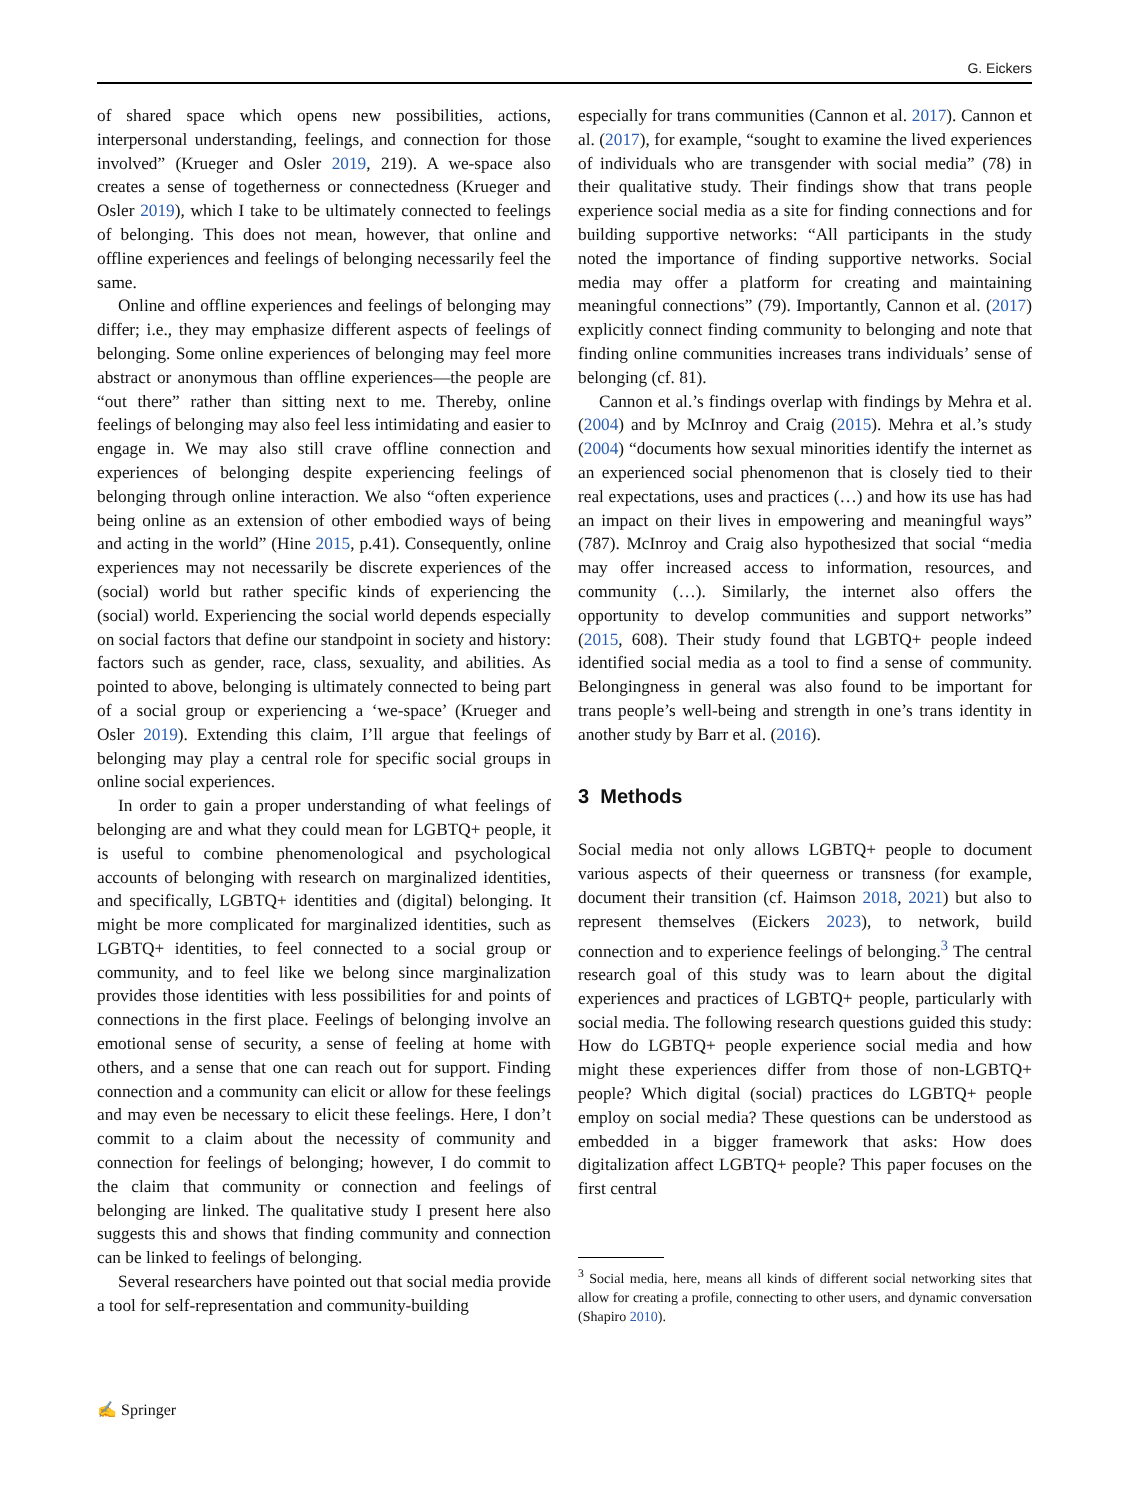G. Eickers
of shared space which opens new possibilities, actions, interpersonal understanding, feelings, and connection for those involved” (Krueger and Osler 2019, 219). A we-space also creates a sense of togetherness or connectedness (Krueger and Osler 2019), which I take to be ultimately connected to feelings of belonging. This does not mean, however, that online and offline experiences and feelings of belonging necessarily feel the same.
Online and offline experiences and feelings of belonging may differ; i.e., they may emphasize different aspects of feelings of belonging. Some online experiences of belonging may feel more abstract or anonymous than offline experiences—the people are “out there” rather than sitting next to me. Thereby, online feelings of belonging may also feel less intimidating and easier to engage in. We may also still crave offline connection and experiences of belonging despite experiencing feelings of belonging through online interaction. We also “often experience being online as an extension of other embodied ways of being and acting in the world” (Hine 2015, p.41). Consequently, online experiences may not necessarily be discrete experiences of the (social) world but rather specific kinds of experiencing the (social) world. Experiencing the social world depends especially on social factors that define our standpoint in society and history: factors such as gender, race, class, sexuality, and abilities. As pointed to above, belonging is ultimately connected to being part of a social group or experiencing a ‘we-space’ (Krueger and Osler 2019). Extending this claim, I’ll argue that feelings of belonging may play a central role for specific social groups in online social experiences.
In order to gain a proper understanding of what feelings of belonging are and what they could mean for LGBTQ+ people, it is useful to combine phenomenological and psychological accounts of belonging with research on marginalized identities, and specifically, LGBTQ+ identities and (digital) belonging. It might be more complicated for marginalized identities, such as LGBTQ+ identities, to feel connected to a social group or community, and to feel like we belong since marginalization provides those identities with less possibilities for and points of connections in the first place. Feelings of belonging involve an emotional sense of security, a sense of feeling at home with others, and a sense that one can reach out for support. Finding connection and a community can elicit or allow for these feelings and may even be necessary to elicit these feelings. Here, I don’t commit to a claim about the necessity of community and connection for feelings of belonging; however, I do commit to the claim that community or connection and feelings of belonging are linked. The qualitative study I present here also suggests this and shows that finding community and connection can be linked to feelings of belonging.
Several researchers have pointed out that social media provide a tool for self-representation and community-building
especially for trans communities (Cannon et al. 2017). Cannon et al. (2017), for example, “sought to examine the lived experiences of individuals who are transgender with social media” (78) in their qualitative study. Their findings show that trans people experience social media as a site for finding connections and for building supportive networks: “All participants in the study noted the importance of finding supportive networks. Social media may offer a platform for creating and maintaining meaningful connections” (79). Importantly, Cannon et al. (2017) explicitly connect finding community to belonging and note that finding online communities increases trans individuals’ sense of belonging (cf. 81).
Cannon et al.’s findings overlap with findings by Mehra et al. (2004) and by McInroy and Craig (2015). Mehra et al.’s study (2004) “documents how sexual minorities identify the internet as an experienced social phenomenon that is closely tied to their real expectations, uses and practices (…) and how its use has had an impact on their lives in empowering and meaningful ways” (787). McInroy and Craig also hypothesized that social “media may offer increased access to information, resources, and community (…). Similarly, the internet also offers the opportunity to develop communities and support networks” (2015, 608). Their study found that LGBTQ+ people indeed identified social media as a tool to find a sense of community. Belongingness in general was also found to be important for trans people’s well-being and strength in one’s trans identity in another study by Barr et al. (2016).
3 Methods
Social media not only allows LGBTQ+ people to document various aspects of their queerness or transness (for example, document their transition (cf. Haimson 2018, 2021) but also to represent themselves (Eickers 2023), to network, build connection and to experience feelings of belonging.<sup>3</sup> The central research goal of this study was to learn about the digital experiences and practices of LGBTQ+ people, particularly with social media. The following research questions guided this study: How do LGBTQ+ people experience social media and how might these experiences differ from those of non-LGBTQ+ people? Which digital (social) practices do LGBTQ+ people employ on social media? These questions can be understood as embedded in a bigger framework that asks: How does digitalization affect LGBTQ+ people? This paper focuses on the first central
<sup>3</sup> Social media, here, means all kinds of different social networking sites that allow for creating a profile, connecting to other users, and dynamic conversation (Shapiro 2010).
✍ Springer